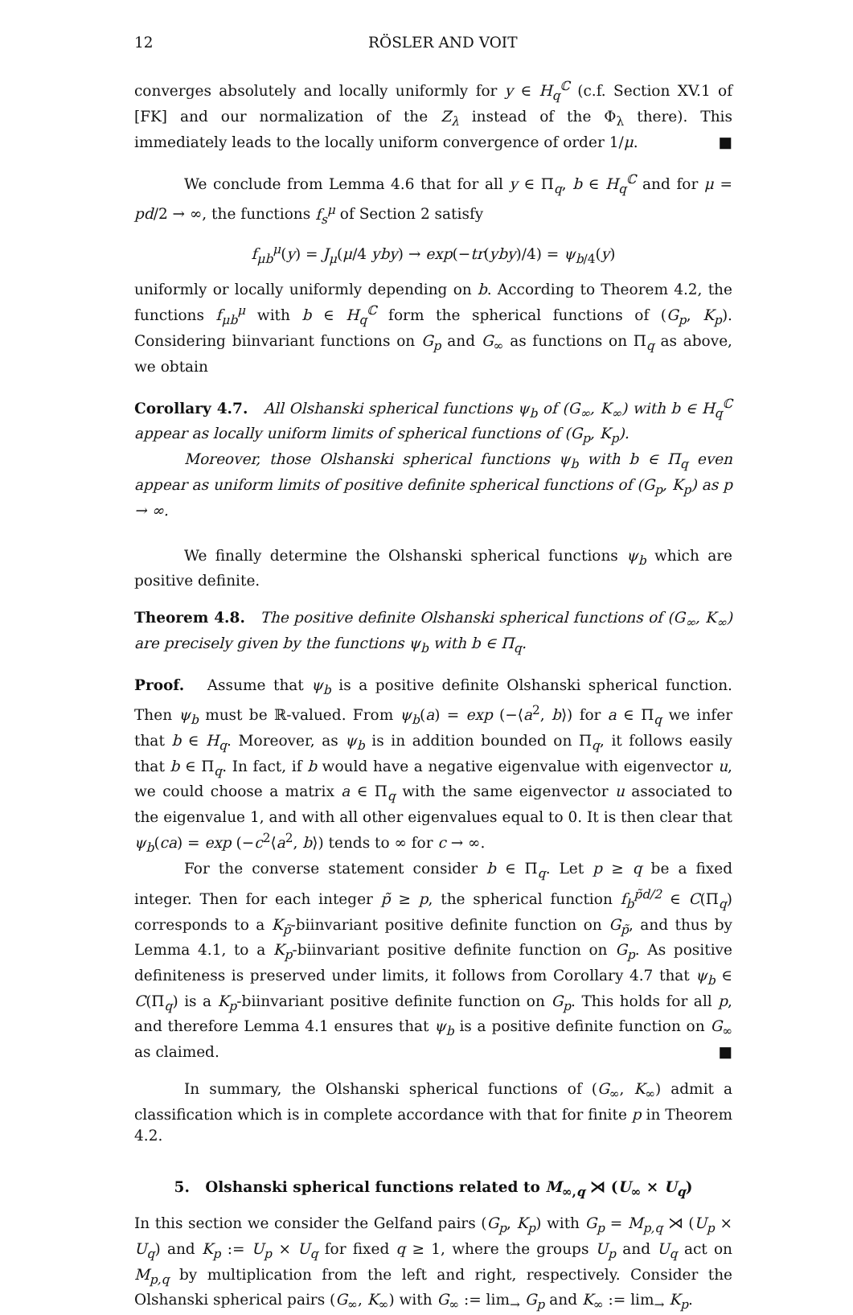12 RÖSLER AND VOIT
converges absolutely and locally uniformly for y ∈ H<sub>q</sub><sup>ℂ</sup> (c.f. Section XV.1 of [FK] and our normalization of the Z<sub>λ</sub> instead of the Φ<sub>λ</sub> there). This immediately leads to the locally uniform convergence of order 1/μ. ■
We conclude from Lemma 4.6 that for all y ∈ Π<sub>q</sub>, b ∈ H<sub>q</sub><sup>ℂ</sup> and for μ = pd/2 → ∞, the functions f<sub>s</sub><sup>μ</sup> of Section 2 satisfy
f<sub>μb</sub><sup>μ</sup>(y) = J<sub>μ</sub>(μ/4 yby) → exp(−tr(yby)/4) = ψ<sub>b/4</sub>(y)
uniformly or locally uniformly depending on b. According to Theorem 4.2, the functions f<sub>μb</sub><sup>μ</sup> with b ∈ H<sub>q</sub><sup>ℂ</sup> form the spherical functions of (G<sub>p</sub>, K<sub>p</sub>). Considering biinvariant functions on G<sub>p</sub> and G<sub>∞</sub> as functions on Π<sub>q</sub> as above, we obtain
Corollary 4.7. All Olshanski spherical functions ψ<sub>b</sub> of (G<sub>∞</sub>, K<sub>∞</sub>) with b ∈ H<sub>q</sub><sup>ℂ</sup> appear as locally uniform limits of spherical functions of (G<sub>p</sub>, K<sub>p</sub>).
Moreover, those Olshanski spherical functions ψ<sub>b</sub> with b ∈ Π<sub>q</sub> even appear as uniform limits of positive definite spherical functions of (G<sub>p</sub>, K<sub>p</sub>) as p → ∞.
We finally determine the Olshanski spherical functions ψ<sub>b</sub> which are positive definite.
Theorem 4.8. The positive definite Olshanski spherical functions of (G<sub>∞</sub>, K<sub>∞</sub>) are precisely given by the functions ψ<sub>b</sub> with b ∈ Π<sub>q</sub>.
Proof. Assume that ψ<sub>b</sub> is a positive definite Olshanski spherical function. Then ψ<sub>b</sub> must be ℝ-valued. From ψ<sub>b</sub>(a) = exp (−⟨a<sup>2</sup>, b⟩) for a ∈ Π<sub>q</sub> we infer that b ∈ H<sub>q</sub>. Moreover, as ψ<sub>b</sub> is in addition bounded on Π<sub>q</sub>, it follows easily that b ∈ Π<sub>q</sub>. In fact, if b would have a negative eigenvalue with eigenvector u, we could choose a matrix a ∈ Π<sub>q</sub> with the same eigenvector u associated to the eigenvalue 1, and with all other eigenvalues equal to 0. It is then clear that ψ<sub>b</sub>(ca) = exp (−c<sup>2</sup>⟨a<sup>2</sup>, b⟩) tends to ∞ for c → ∞.
For the converse statement consider b ∈ Π<sub>q</sub>. Let p ≥ q be a fixed integer. Then for each integer p̃ ≥ p, the spherical function f<sub>b</sub><sup>p̃d/2</sup> ∈ C(Π<sub>q</sub>) corresponds to a K<sub>p̃</sub>-biinvariant positive definite function on G<sub>p̃</sub>, and thus by Lemma 4.1, to a K<sub>p</sub>-biinvariant positive definite function on G<sub>p</sub>. As positive definiteness is preserved under limits, it follows from Corollary 4.7 that ψ<sub>b</sub> ∈ C(Π<sub>q</sub>) is a K<sub>p</sub>-biinvariant positive definite function on G<sub>p</sub>. This holds for all p, and therefore Lemma 4.1 ensures that ψ<sub>b</sub> is a positive definite function on G<sub>∞</sub> as claimed. ■
In summary, the Olshanski spherical functions of (G<sub>∞</sub>, K<sub>∞</sub>) admit a classification which is in complete accordance with that for finite p in Theorem 4.2.
5. Olshanski spherical functions related to M<sub>∞,q</sub> ⋊ (U<sub>∞</sub> × U<sub>q</sub>)
In this section we consider the Gelfand pairs (G<sub>p</sub>, K<sub>p</sub>) with G<sub>p</sub> = M<sub>p,q</sub> ⋊ (U<sub>p</sub> × U<sub>q</sub>) and K<sub>p</sub> := U<sub>p</sub> × U<sub>q</sub> for fixed q ≥ 1, where the groups U<sub>p</sub> and U<sub>q</sub> act on M<sub>p,q</sub> by multiplication from the left and right, respectively. Consider the Olshanski spherical pairs (G<sub>∞</sub>, K<sub>∞</sub>) with G<sub>∞</sub> := lim<sub>→</sub> G<sub>p</sub> and K<sub>∞</sub> := lim<sub>→</sub> K<sub>p</sub>.